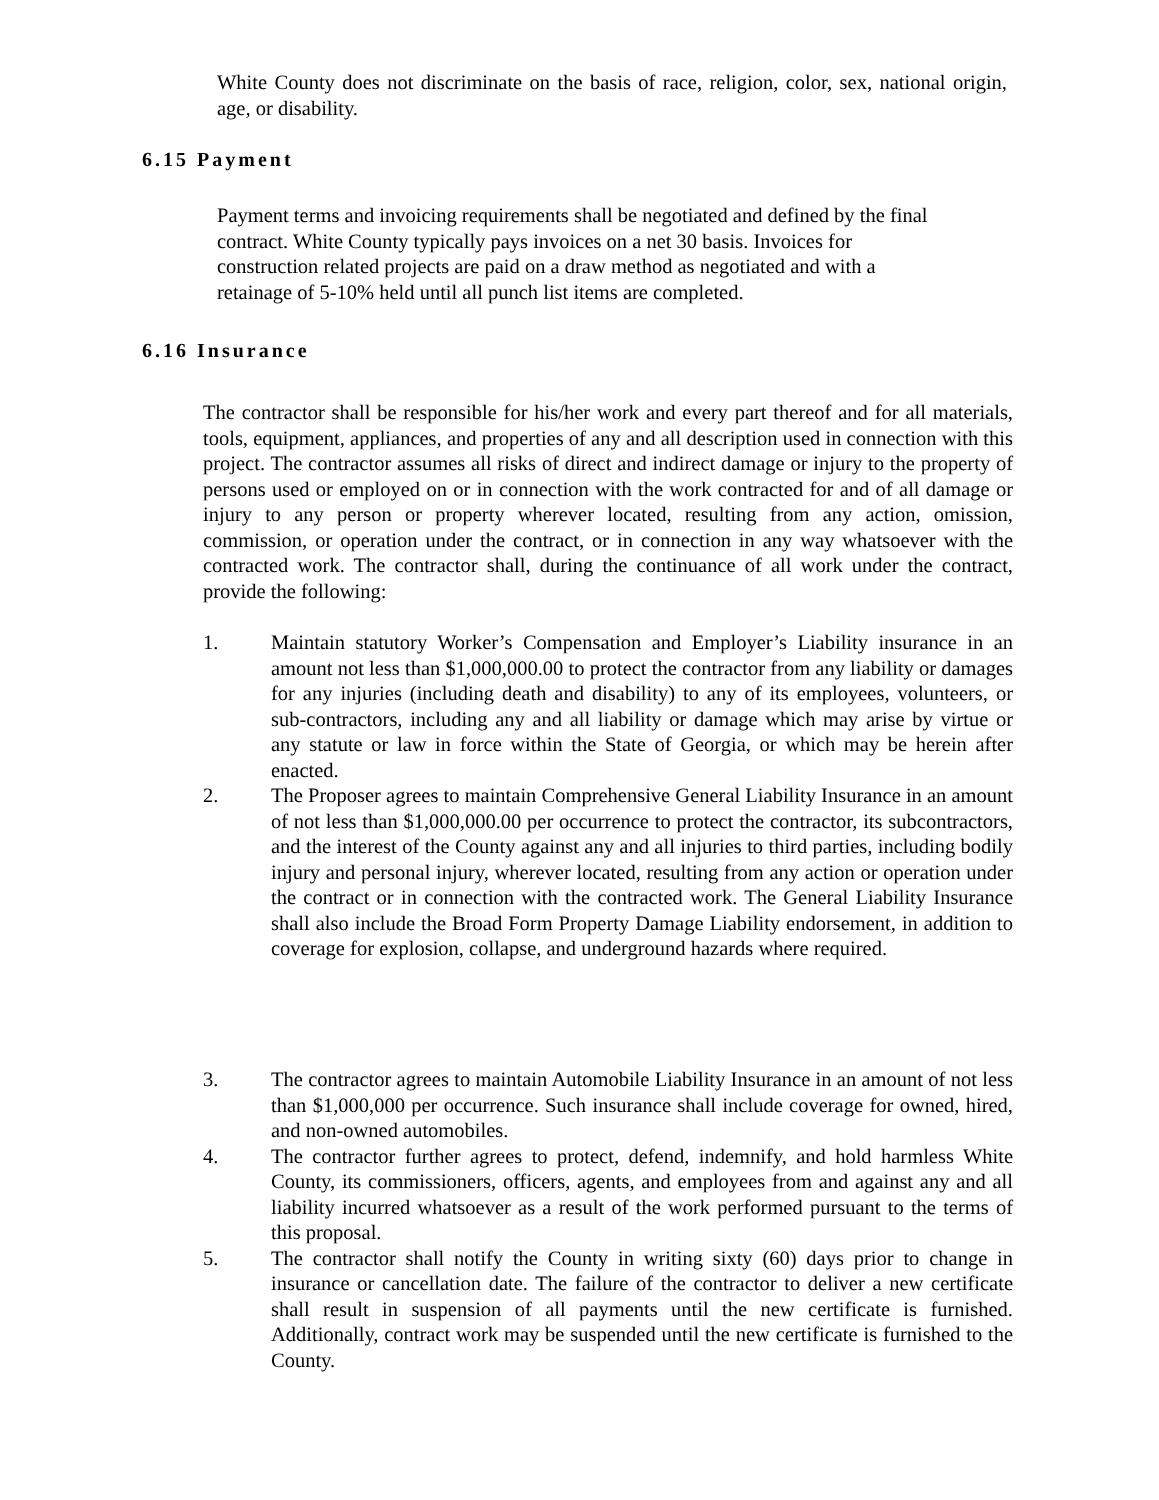White County does not discriminate on the basis of race, religion, color, sex, national origin, age, or disability.
6.15 Payment
Payment terms and invoicing requirements shall be negotiated and defined by the final
contract. White County typically pays invoices on a net 30 basis. Invoices for
construction related projects are paid on a draw method as negotiated and with a
retainage of 5-10% held until all punch list items are completed.
6.16 Insurance
The contractor shall be responsible for his/her work and every part thereof and for all materials, tools, equipment, appliances, and properties of any and all description used in connection with this project. The contractor assumes all risks of direct and indirect damage or injury to the property of persons used or employed on or in connection with the work contracted for and of all damage or injury to any person or property wherever located, resulting from any action, omission, commission, or operation under the contract, or in connection in any way whatsoever with the contracted work. The contractor shall, during the continuance of all work under the contract, provide the following:
1. Maintain statutory Worker’s Compensation and Employer’s Liability insurance in an amount not less than $1,000,000.00 to protect the contractor from any liability or damages for any injuries (including death and disability) to any of its employees, volunteers, or sub-contractors, including any and all liability or damage which may arise by virtue or any statute or law in force within the State of Georgia, or which may be herein after enacted.
2. The Proposer agrees to maintain Comprehensive General Liability Insurance in an amount of not less than $1,000,000.00 per occurrence to protect the contractor, its subcontractors, and the interest of the County against any and all injuries to third parties, including bodily injury and personal injury, wherever located, resulting from any action or operation under the contract or in connection with the contracted work. The General Liability Insurance shall also include the Broad Form Property Damage Liability endorsement, in addition to coverage for explosion, collapse, and underground hazards where required.
3. The contractor agrees to maintain Automobile Liability Insurance in an amount of not less than $1,000,000 per occurrence. Such insurance shall include coverage for owned, hired, and non-owned automobiles.
4. The contractor further agrees to protect, defend, indemnify, and hold harmless White County, its commissioners, officers, agents, and employees from and against any and all liability incurred whatsoever as a result of the work performed pursuant to the terms of this proposal.
5. The contractor shall notify the County in writing sixty (60) days prior to change in insurance or cancellation date. The failure of the contractor to deliver a new certificate shall result in suspension of all payments until the new certificate is furnished. Additionally, contract work may be suspended until the new certificate is furnished to the County.